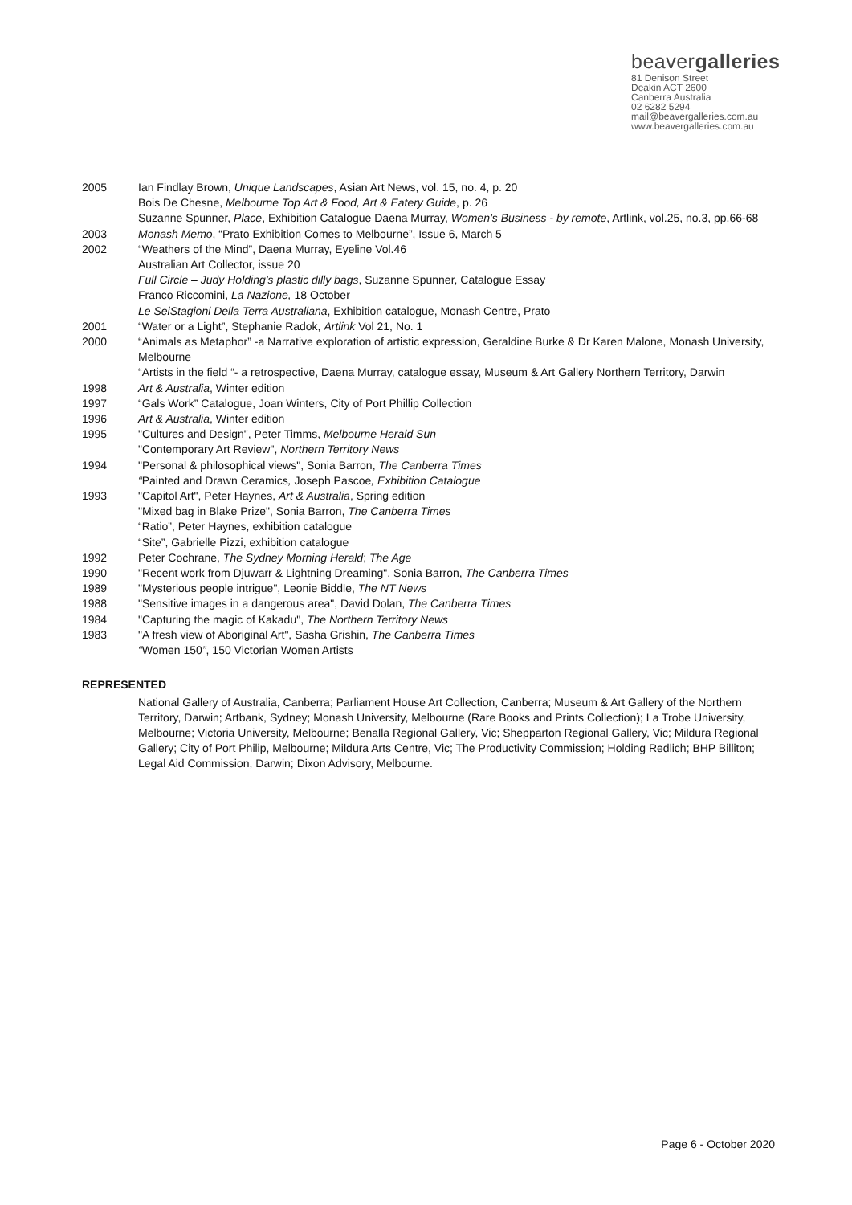beavergalleries
81 Denison Street
Deakin ACT 2600
Canberra Australia
02 6282 5294
mail@beavergalleries.com.au
www.beavergalleries.com.au
2005 Ian Findlay Brown, Unique Landscapes, Asian Art News, vol. 15, no. 4, p. 20
Bois De Chesne, Melbourne Top Art & Food, Art & Eatery Guide, p. 26
Suzanne Spunner, Place, Exhibition Catalogue Daena Murray, Women’s Business - by remote, Artlink, vol.25, no.3, pp.66-68
2003 Monash Memo, “Prato Exhibition Comes to Melbourne”, Issue 6, March 5
2002 “Weathers of the Mind”, Daena Murray, Eyeline Vol.46
Australian Art Collector, issue 20
Full Circle – Judy Holding’s plastic dilly bags, Suzanne Spunner, Catalogue Essay
Franco Riccomini, La Nazione, 18 October
Le SeiStagioni Della Terra Australiana, Exhibition catalogue, Monash Centre, Prato
2001 “Water or a Light”, Stephanie Radok, Artlink Vol 21, No. 1
2000 “Animals as Metaphor” -a Narrative exploration of artistic expression, Geraldine Burke & Dr Karen Malone, Monash University, Melbourne
“Artists in the field “- a retrospective, Daena Murray, catalogue essay, Museum & Art Gallery Northern Territory, Darwin
1998 Art & Australia, Winter edition
1997 “Gals Work” Catalogue, Joan Winters, City of Port Phillip Collection
1996 Art & Australia, Winter edition
1995 "Cultures and Design", Peter Timms, Melbourne Herald Sun
"Contemporary Art Review", Northern Territory News
1994 "Personal & philosophical views", Sonia Barron, The Canberra Times
“Painted and Drawn Ceramics, Joseph Pascoe, Exhibition Catalogue
1993 "Capitol Art", Peter Haynes, Art & Australia, Spring edition
"Mixed bag in Blake Prize", Sonia Barron, The Canberra Times
“Ratio”, Peter Haynes, exhibition catalogue
“Site”, Gabrielle Pizzi, exhibition catalogue
1992 Peter Cochrane, The Sydney Morning Herald; The Age
1990 "Recent work from Djuwarr & Lightning Dreaming", Sonia Barron, The Canberra Times
1989 "Mysterious people intrigue", Leonie Biddle, The NT News
1988 "Sensitive images in a dangerous area", David Dolan, The Canberra Times
1984 "Capturing the magic of Kakadu", The Northern Territory News
1983 "A fresh view of Aboriginal Art", Sasha Grishin, The Canberra Times
“Women 150”, 150 Victorian Women Artists
REPRESENTED
National Gallery of Australia, Canberra; Parliament House Art Collection, Canberra; Museum & Art Gallery of the Northern Territory, Darwin; Artbank, Sydney; Monash University, Melbourne (Rare Books and Prints Collection); La Trobe University, Melbourne; Victoria University, Melbourne; Benalla Regional Gallery, Vic; Shepparton Regional Gallery, Vic; Mildura Regional Gallery; City of Port Philip, Melbourne; Mildura Arts Centre, Vic; The Productivity Commission; Holding Redlich; BHP Billiton; Legal Aid Commission, Darwin; Dixon Advisory, Melbourne.
Page 6 - October 2020